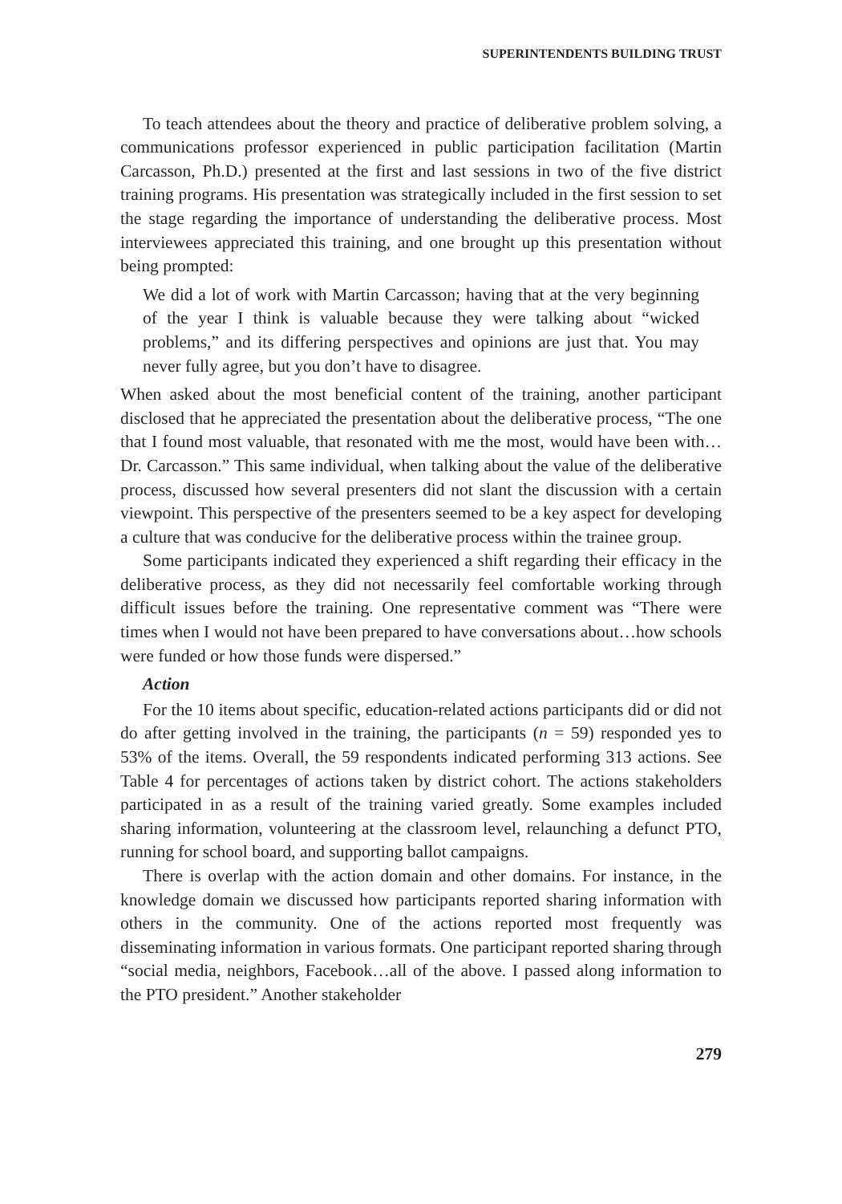SUPERINTENDENTS BUILDING TRUST
To teach attendees about the theory and practice of deliberative problem solving, a communications professor experienced in public participation facilitation (Martin Carcasson, Ph.D.) presented at the first and last sessions in two of the five district training programs. His presentation was strategically included in the first session to set the stage regarding the importance of understanding the deliberative process. Most interviewees appreciated this training, and one brought up this presentation without being prompted:
We did a lot of work with Martin Carcasson; having that at the very beginning of the year I think is valuable because they were talking about “wicked problems,” and its differing perspectives and opinions are just that. You may never fully agree, but you don’t have to disagree.
When asked about the most beneficial content of the training, another participant disclosed that he appreciated the presentation about the deliberative process, “The one that I found most valuable, that resonated with me the most, would have been with…Dr. Carcasson.” This same individual, when talking about the value of the deliberative process, discussed how several presenters did not slant the discussion with a certain viewpoint. This perspective of the presenters seemed to be a key aspect for developing a culture that was conducive for the deliberative process within the trainee group.
Some participants indicated they experienced a shift regarding their efficacy in the deliberative process, as they did not necessarily feel comfortable working through difficult issues before the training. One representative comment was “There were times when I would not have been prepared to have conversations about…how schools were funded or how those funds were dispersed.”
Action
For the 10 items about specific, education-related actions participants did or did not do after getting involved in the training, the participants (n = 59) responded yes to 53% of the items. Overall, the 59 respondents indicated performing 313 actions. See Table 4 for percentages of actions taken by district cohort. The actions stakeholders participated in as a result of the training varied greatly. Some examples included sharing information, volunteering at the classroom level, relaunching a defunct PTO, running for school board, and supporting ballot campaigns.
There is overlap with the action domain and other domains. For instance, in the knowledge domain we discussed how participants reported sharing information with others in the community. One of the actions reported most frequently was disseminating information in various formats. One participant reported sharing through “social media, neighbors, Facebook…all of the above. I passed along information to the PTO president.” Another stakeholder
279